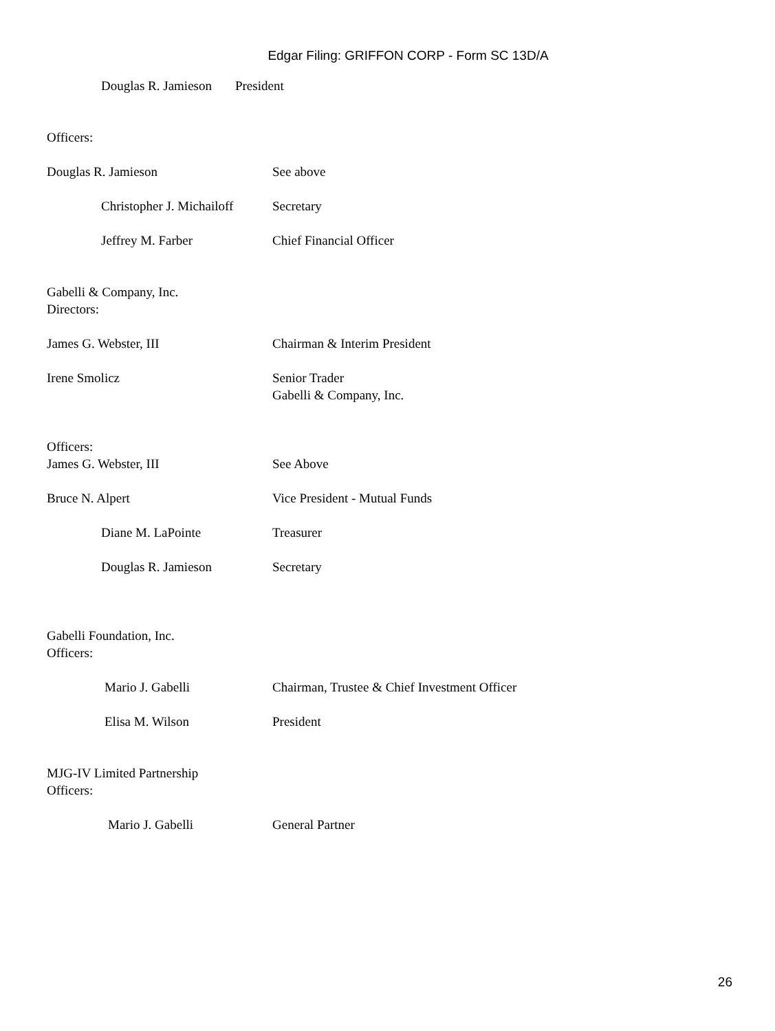Edgar Filing: GRIFFON CORP - Form SC 13D/A
Douglas R. Jamieson President
Officers:
Douglas R. Jamieson See above
Christopher J. Michailoff
Secretary
Jeffrey M. Farber Chief Financial Officer
Gabelli & Company, Inc.
Directors:
James G. Webster, III Chairman & Interim President
Irene Smolicz Senior Trader
Gabelli & Company, Inc.
Officers:
James G. Webster, III See Above
Bruce N. Alpert Vice President - Mutual Funds
Diane M. LaPointe Treasurer
Douglas R. Jamieson Secretary
Gabelli Foundation, Inc.
Officers:
Mario J. Gabelli Chairman, Trustee & Chief Investment Officer
Elisa M. Wilson President
MJG-IV Limited Partnership
Officers:
Mario J. Gabelli General Partner
26